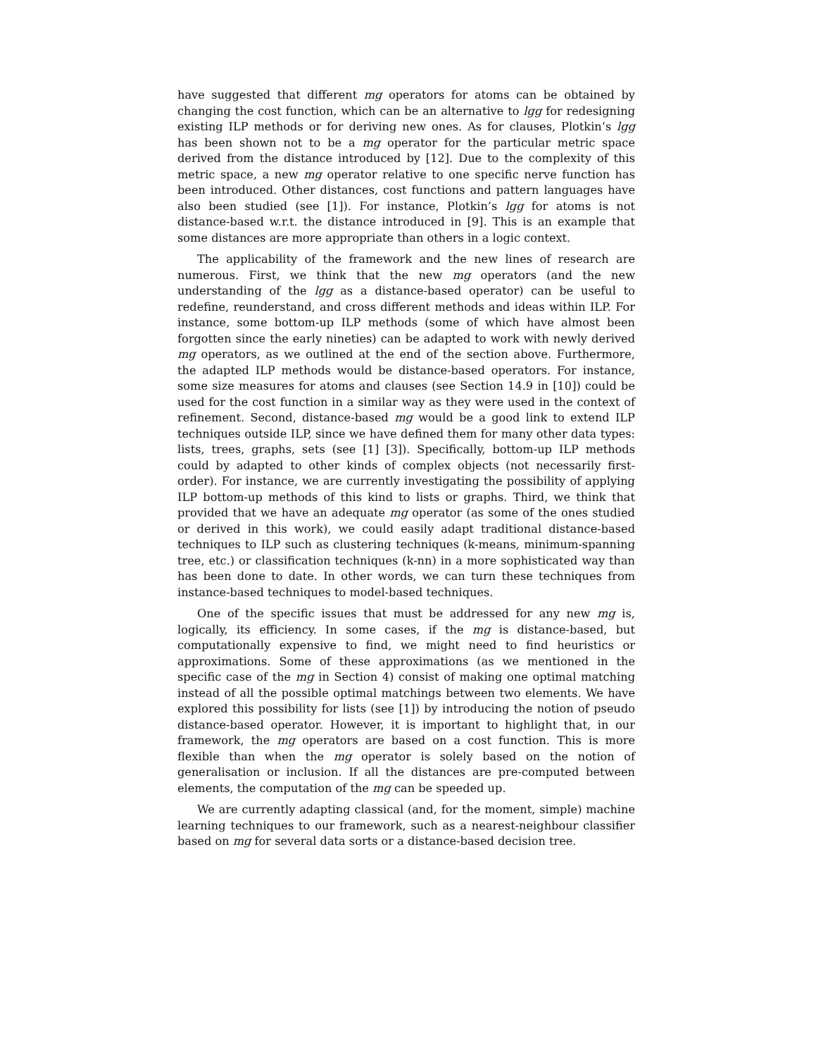have suggested that different mg operators for atoms can be obtained by changing the cost function, which can be an alternative to lgg for redesigning existing ILP methods or for deriving new ones. As for clauses, Plotkin’s lgg has been shown not to be a mg operator for the particular metric space derived from the distance introduced by [12]. Due to the complexity of this metric space, a new mg operator relative to one specific nerve function has been introduced. Other distances, cost functions and pattern languages have also been studied (see [1]). For instance, Plotkin’s lgg for atoms is not distance-based w.r.t. the distance introduced in [9]. This is an example that some distances are more appropriate than others in a logic context.
The applicability of the framework and the new lines of research are numerous. First, we think that the new mg operators (and the new understanding of the lgg as a distance-based operator) can be useful to redefine, reunderstand, and cross different methods and ideas within ILP. For instance, some bottom-up ILP methods (some of which have almost been forgotten since the early nineties) can be adapted to work with newly derived mg operators, as we outlined at the end of the section above. Furthermore, the adapted ILP methods would be distance-based operators. For instance, some size measures for atoms and clauses (see Section 14.9 in [10]) could be used for the cost function in a similar way as they were used in the context of refinement. Second, distance-based mg would be a good link to extend ILP techniques outside ILP, since we have defined them for many other data types: lists, trees, graphs, sets (see [1] [3]). Specifically, bottom-up ILP methods could by adapted to other kinds of complex objects (not necessarily first-order). For instance, we are currently investigating the possibility of applying ILP bottom-up methods of this kind to lists or graphs. Third, we think that provided that we have an adequate mg operator (as some of the ones studied or derived in this work), we could easily adapt traditional distance-based techniques to ILP such as clustering techniques (k-means, minimum-spanning tree, etc.) or classification techniques (k-nn) in a more sophisticated way than has been done to date. In other words, we can turn these techniques from instance-based techniques to model-based techniques.
One of the specific issues that must be addressed for any new mg is, logically, its efficiency. In some cases, if the mg is distance-based, but computationally expensive to find, we might need to find heuristics or approximations. Some of these approximations (as we mentioned in the specific case of the mg in Section 4) consist of making one optimal matching instead of all the possible optimal matchings between two elements. We have explored this possibility for lists (see [1]) by introducing the notion of pseudo distance-based operator. However, it is important to highlight that, in our framework, the mg operators are based on a cost function. This is more flexible than when the mg operator is solely based on the notion of generalisation or inclusion. If all the distances are pre-computed between elements, the computation of the mg can be speeded up.
We are currently adapting classical (and, for the moment, simple) machine learning techniques to our framework, such as a nearest-neighbour classifier based on mg for several data sorts or a distance-based decision tree.